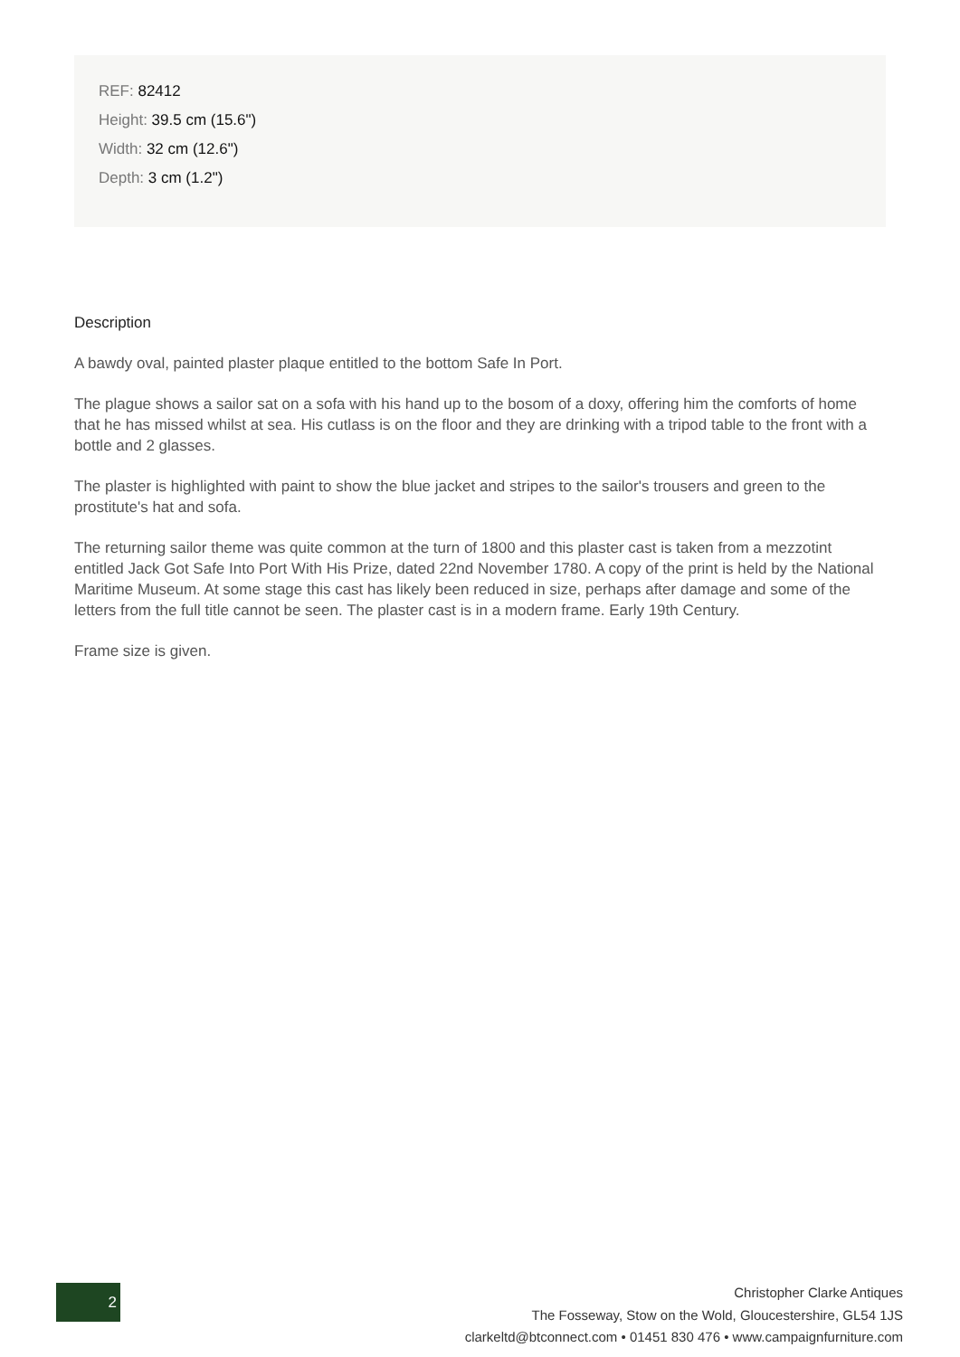REF: 82412
Height: 39.5 cm (15.6")
Width: 32 cm (12.6")
Depth: 3 cm (1.2")
Description
A bawdy oval, painted plaster plaque entitled to the bottom Safe In Port.
The plague shows a sailor sat on a sofa with his hand up to the bosom of a doxy, offering him the comforts of home that he has missed whilst at sea. His cutlass is on the floor and they are drinking with a tripod table to the front with a bottle and 2 glasses.
The plaster is highlighted with paint to show the blue jacket and stripes to the sailor's trousers and green to the prostitute's hat and sofa.
The returning sailor theme was quite common at the turn of 1800 and this plaster cast is taken from a mezzotint entitled Jack Got Safe Into Port With His Prize, dated 22nd November 1780. A copy of the print is held by the National Maritime Museum. At some stage this cast has likely been reduced in size, perhaps after damage and some of the letters from the full title cannot be seen. The plaster cast is in a modern frame. Early 19th Century.
Frame size is given.
2
Christopher Clarke Antiques
The Fosseway, Stow on the Wold, Gloucestershire, GL54 1JS
clarkeltd@btconnect.com • 01451 830 476 • www.campaignfurniture.com